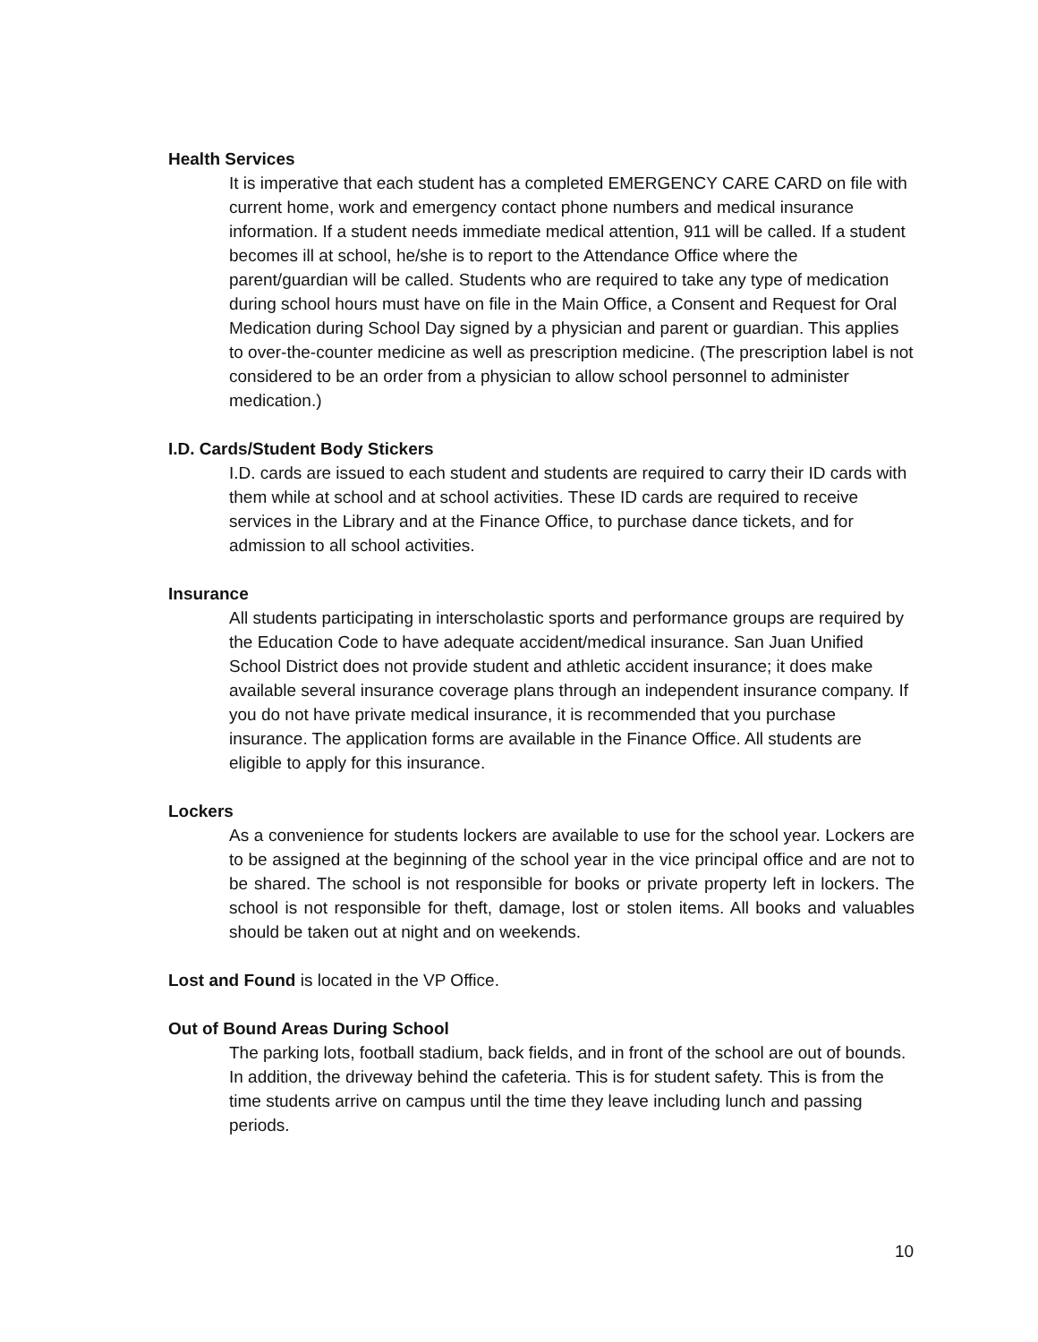Health Services
It is imperative that each student has a completed EMERGENCY CARE CARD on file with current home, work and emergency contact phone numbers and medical insurance information. If a student needs immediate medical attention, 911 will be called. If a student becomes ill at school, he/she is to report to the Attendance Office where the parent/guardian will be called. Students who are required to take any type of medication during school hours must have on file in the Main Office, a Consent and Request for Oral Medication during School Day signed by a physician and parent or guardian. This applies to over-the-counter medicine as well as prescription medicine. (The prescription label is not considered to be an order from a physician to allow school personnel to administer medication.)
I.D. Cards/Student Body Stickers
I.D. cards are issued to each student and students are required to carry their ID cards with them while at school and at school activities. These ID cards are required to receive services in the Library and at the Finance Office, to purchase dance tickets, and for admission to all school activities.
Insurance
All students participating in interscholastic sports and performance groups are required by the Education Code to have adequate accident/medical insurance. San Juan Unified School District does not provide student and athletic accident insurance; it does make available several insurance coverage plans through an independent insurance company. If you do not have private medical insurance, it is recommended that you purchase insurance. The application forms are available in the Finance Office. All students are eligible to apply for this insurance.
Lockers
As a convenience for students lockers are available to use for the school year. Lockers are to be assigned at the beginning of the school year in the vice principal office and are not to be shared. The school is not responsible for books or private property left in lockers. The school is not responsible for theft, damage, lost or stolen items. All books and valuables should be taken out at night and on weekends.
Lost and Found is located in the VP Office.
Out of Bound Areas During School
The parking lots, football stadium, back fields, and in front of the school are out of bounds. In addition, the driveway behind the cafeteria. This is for student safety. This is from the time students arrive on campus until the time they leave including lunch and passing periods.
10